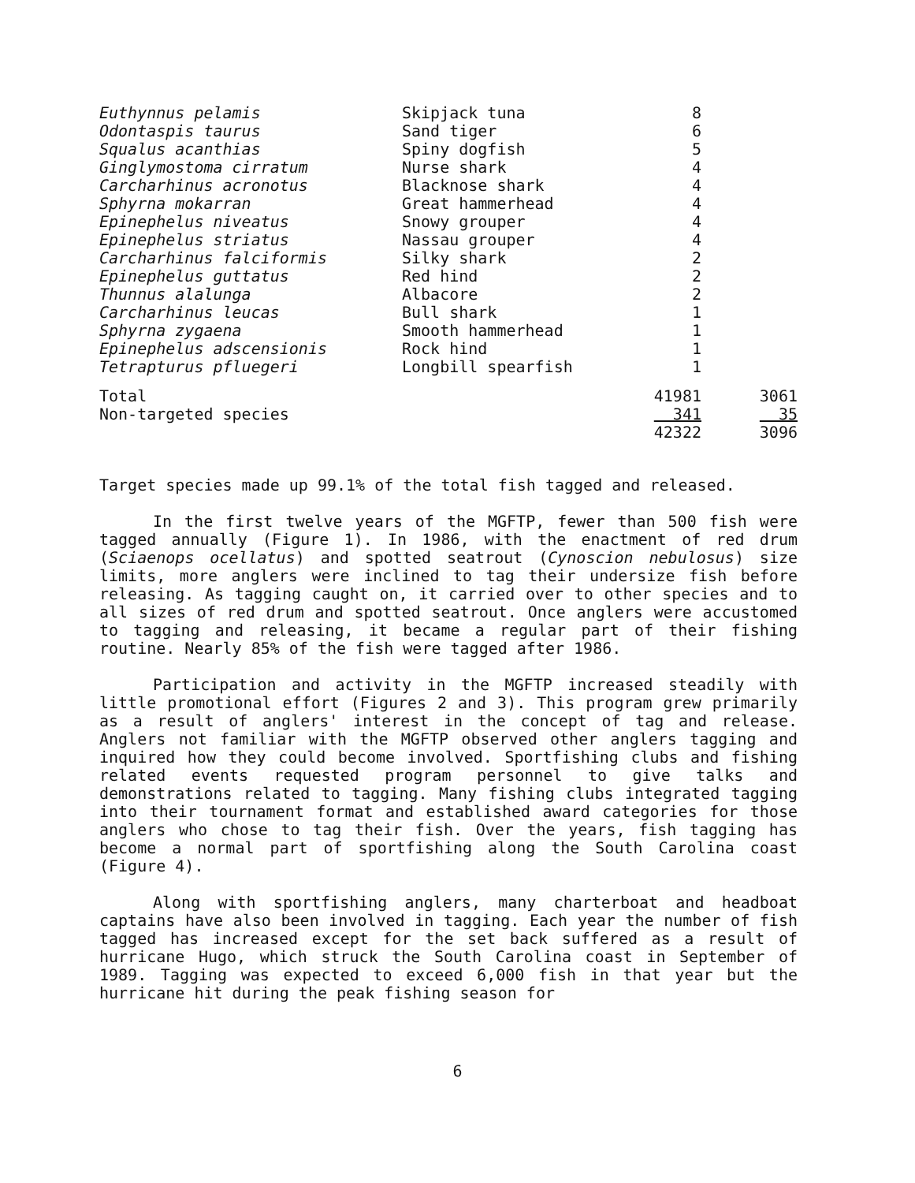| Euthynnus pelamis | Skipjack tuna | 8 | |
| Odontaspis taurus | Sand tiger | 6 | |
| Squalus acanthias | Spiny dogfish | 5 | |
| Ginglymostoma cirratum | Nurse shark | 4 | |
| Carcharhinus acronotus | Blacknose shark | 4 | |
| Sphyrna mokarran | Great hammerhead | 4 | |
| Epinephelus niveatus | Snowy grouper | 4 | |
| Epinephelus striatus | Nassau grouper | 4 | |
| Carcharhinus falciformis | Silky shark | 2 | |
| Epinephelus guttatus | Red hind | 2 | |
| Thunnus alalunga | Albacore | 2 | |
| Carcharhinus leucas | Bull shark | 1 | |
| Sphyrna zygaena | Smooth hammerhead | 1 | |
| Epinephelus adscensionis | Rock hind | 1 | |
| Tetrapturus pfluegeri | Longbill spearfish | 1 | |
| Total | | 41981 | 3061 |
| Non-targeted species | | 341 | 35 |
| | | 42322 | 3096 |
Target species made up 99.1% of the total fish tagged and released.
In the first twelve years of the MGFTP, fewer than 500 fish were tagged annually (Figure 1). In 1986, with the enactment of red drum (Sciaenops ocellatus) and spotted seatrout (Cynoscion nebulosus) size limits, more anglers were inclined to tag their undersize fish before releasing. As tagging caught on, it carried over to other species and to all sizes of red drum and spotted seatrout. Once anglers were accustomed to tagging and releasing, it became a regular part of their fishing routine. Nearly 85% of the fish were tagged after 1986.
Participation and activity in the MGFTP increased steadily with little promotional effort (Figures 2 and 3). This program grew primarily as a result of anglers' interest in the concept of tag and release. Anglers not familiar with the MGFTP observed other anglers tagging and inquired how they could become involved. Sportfishing clubs and fishing related events requested program personnel to give talks and demonstrations related to tagging. Many fishing clubs integrated tagging into their tournament format and established award categories for those anglers who chose to tag their fish. Over the years, fish tagging has become a normal part of sportfishing along the South Carolina coast (Figure 4).
Along with sportfishing anglers, many charterboat and headboat captains have also been involved in tagging. Each year the number of fish tagged has increased except for the set back suffered as a result of hurricane Hugo, which struck the South Carolina coast in September of 1989. Tagging was expected to exceed 6,000 fish in that year but the hurricane hit during the peak fishing season for
6